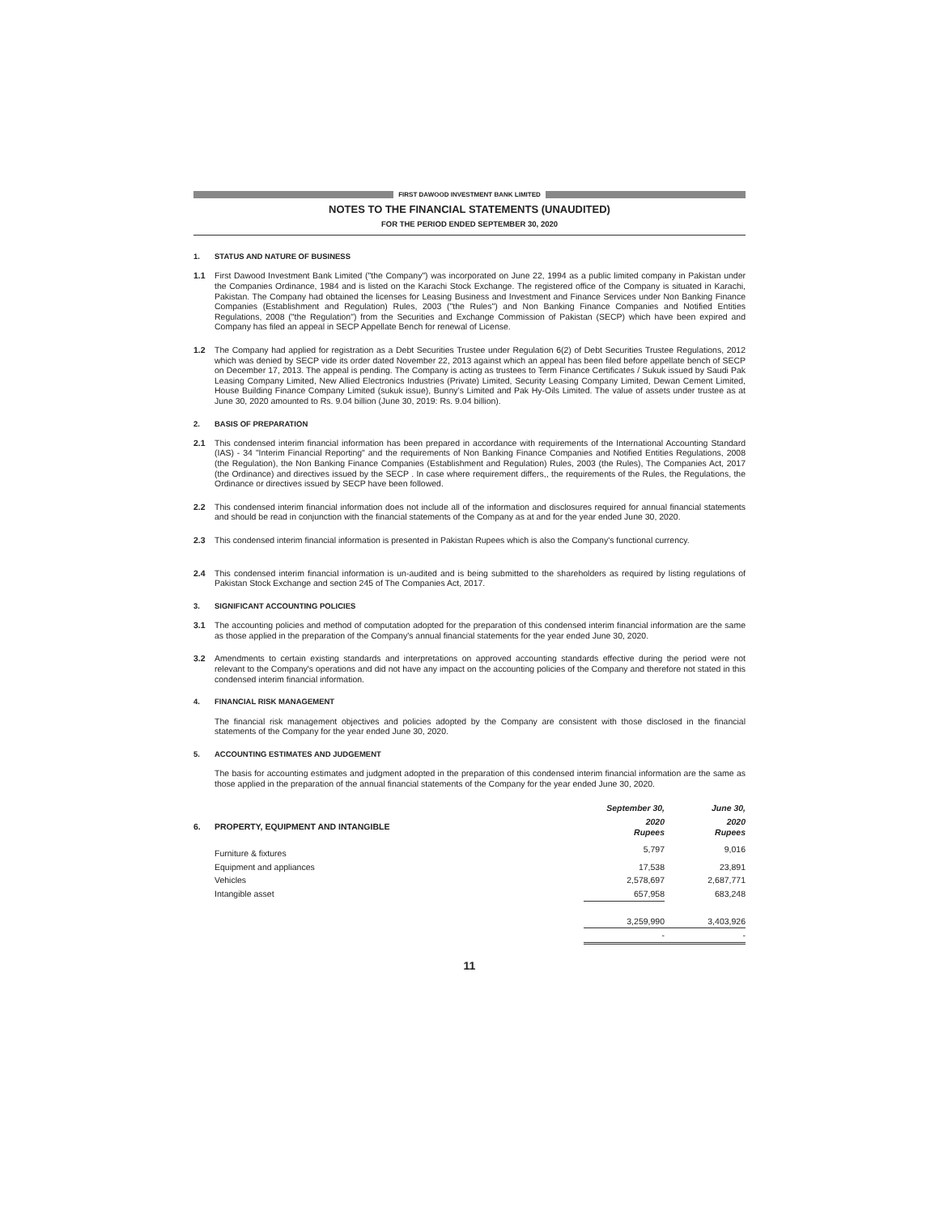FIRST DAWOOD INVESTMENT BANK LIMITED
NOTES TO THE FINANCIAL STATEMENTS (UNAUDITED)
FOR THE PERIOD ENDED SEPTEMBER 30, 2020
1. STATUS AND NATURE OF BUSINESS
1.1 First Dawood Investment Bank Limited ("the Company") was incorporated on June 22, 1994 as a public limited company in Pakistan under the Companies Ordinance, 1984 and is listed on the Karachi Stock Exchange. The registered office of the Company is situated in Karachi, Pakistan. The Company had obtained the licenses for Leasing Business and Investment and Finance Services under Non Banking Finance Companies (Establishment and Regulation) Rules, 2003 ("the Rules") and Non Banking Finance Companies and Notified Entities Regulations, 2008 ("the Regulation") from the Securities and Exchange Commission of Pakistan (SECP) which have been expired and Company has filed an appeal in SECP Appellate Bench for renewal of License.
1.2 The Company had applied for registration as a Debt Securities Trustee under Regulation 6(2) of Debt Securities Trustee Regulations, 2012 which was denied by SECP vide its order dated November 22, 2013 against which an appeal has been filed before appellate bench of SECP on December 17, 2013. The appeal is pending. The Company is acting as trustees to Term Finance Certificates / Sukuk issued by Saudi Pak Leasing Company Limited, New Allied Electronics Industries (Private) Limited, Security Leasing Company Limited, Dewan Cement Limited, House Building Finance Company Limited (sukuk issue), Bunny’s Limited and Pak Hy-Oils Limited. The value of assets under trustee as at June 30, 2020 amounted to Rs. 9.04 billion (June 30, 2019: Rs. 9.04 billion).
2. BASIS OF PREPARATION
2.1 This condensed interim financial information has been prepared in accordance with requirements of the International Accounting Standard (IAS) - 34 "Interim Financial Reporting" and the requirements of Non Banking Finance Companies and Notified Entities Regulations, 2008 (the Regulation), the Non Banking Finance Companies (Establishment and Regulation) Rules, 2003 (the Rules), The Companies Act, 2017 (the Ordinance) and directives issued by the SECP . In case where requirement differs,, the requirements of the Rules, the Regulations, the Ordinance or directives issued by SECP have been followed.
2.2 This condensed interim financial information does not include all of the information and disclosures required for annual financial statements and should be read in conjunction with the financial statements of the Company as at and for the year ended June 30, 2020.
2.3 This condensed interim financial information is presented in Pakistan Rupees which is also the Company's functional currency.
2.4 This condensed interim financial information is un-audited and is being submitted to the shareholders as required by listing regulations of Pakistan Stock Exchange and section 245 of The Companies Act, 2017.
3. SIGNIFICANT ACCOUNTING POLICIES
3.1 The accounting policies and method of computation adopted for the preparation of this condensed interim financial information are the same as those applied in the preparation of the Company's annual financial statements for the year ended June 30, 2020.
3.2 Amendments to certain existing standards and interpretations on approved accounting standards effective during the period were not relevant to the Company's operations and did not have any impact on the accounting policies of the Company and therefore not stated in this condensed interim financial information.
4. FINANCIAL RISK MANAGEMENT
The financial risk management objectives and policies adopted by the Company are consistent with those disclosed in the financial statements of the Company for the year ended June 30, 2020.
5. ACCOUNTING ESTIMATES AND JUDGEMENT
The basis for accounting estimates and judgment adopted in the preparation of this condensed interim financial information are the same as those applied in the preparation of the annual financial statements of the Company for the year ended June 30, 2020.
| | | September 30, | June 30, |
| --- | --- | --- | --- |
| 6. | PROPERTY, EQUIPMENT AND INTANGIBLE | 2020 Rupees | 2020 Rupees |
| | Furniture & fixtures | 5,797 | 9,016 |
| | Equipment and appliances | 17,538 | 23,891 |
| | Vehicles | 2,578,697 | 2,687,771 |
| | Intangible asset | 657,958 | 683,248 |
| | | 3,259,990 | 3,403,926 |
| | | - | - |
11